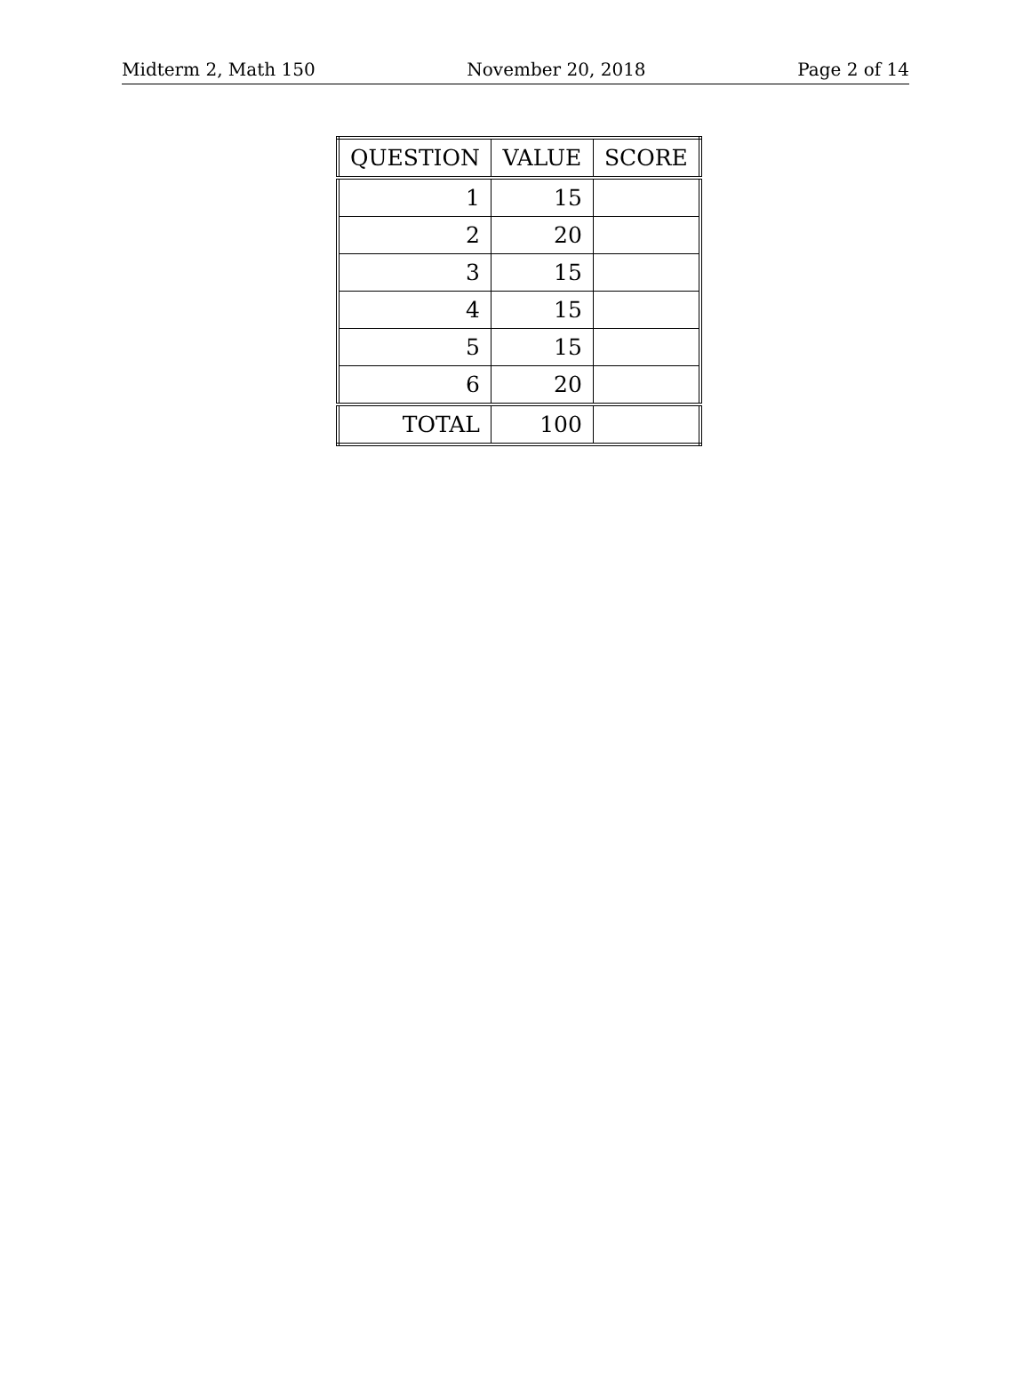Midterm 2, Math 150 November 20, 2018 Page 2 of 14
| QUESTION | VALUE | SCORE |
| --- | --- | --- |
| 1 | 15 | |
| 2 | 20 | |
| 3 | 15 | |
| 4 | 15 | |
| 5 | 15 | |
| 6 | 20 | |
| TOTAL | 100 | |